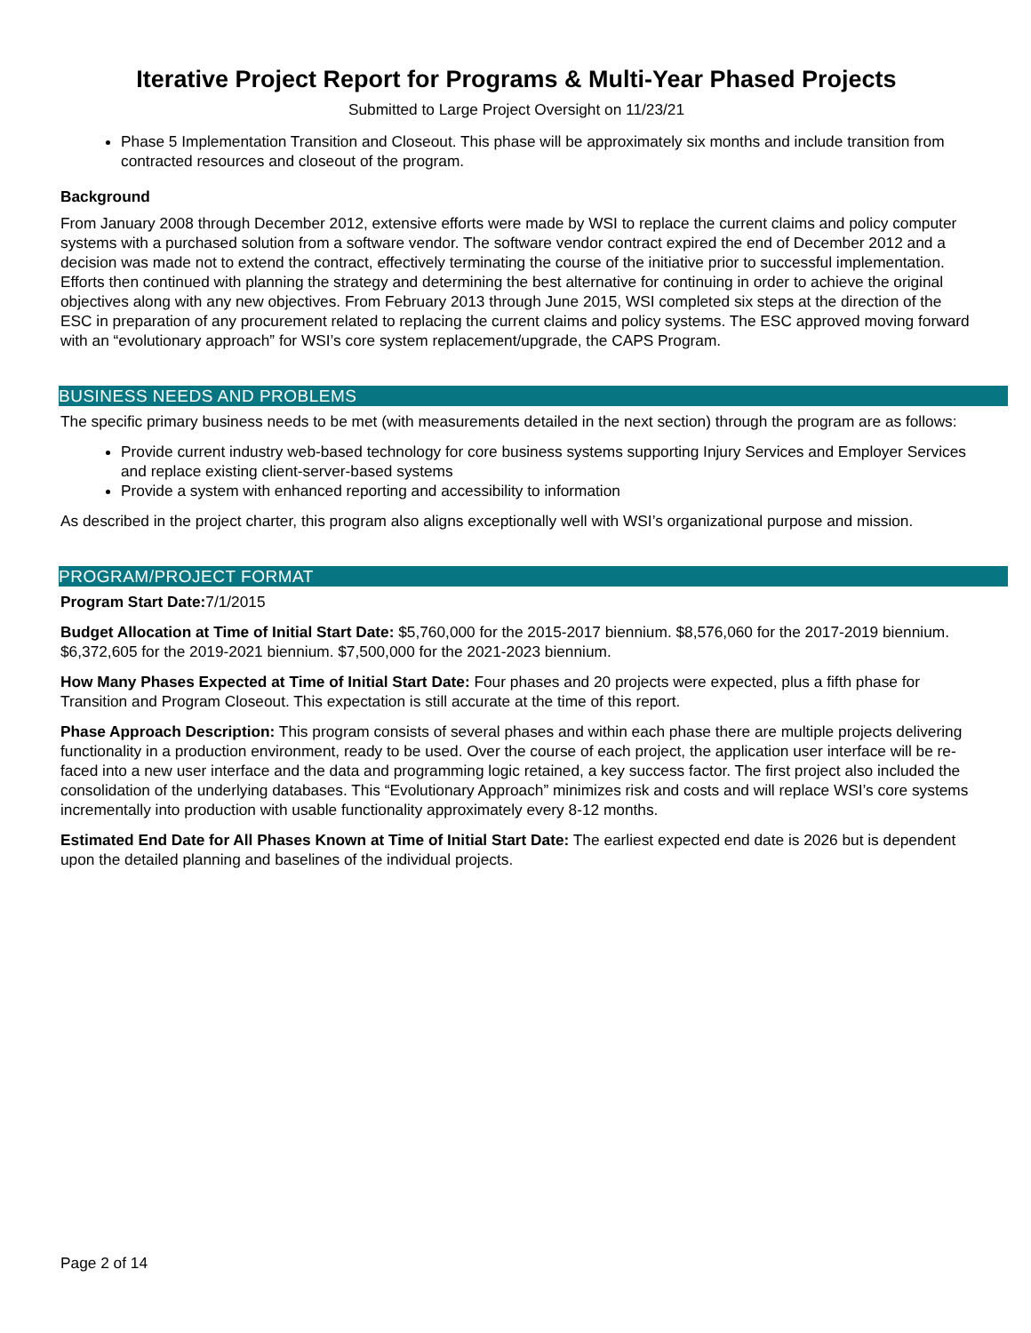Iterative Project Report for Programs & Multi-Year Phased Projects
Submitted to Large Project Oversight on 11/23/21
Phase 5 Implementation Transition and Closeout. This phase will be approximately six months and include transition from contracted resources and closeout of the program.
Background
From January 2008 through December 2012, extensive efforts were made by WSI to replace the current claims and policy computer systems with a purchased solution from a software vendor. The software vendor contract expired the end of December 2012 and a decision was made not to extend the contract, effectively terminating the course of the initiative prior to successful implementation. Efforts then continued with planning the strategy and determining the best alternative for continuing in order to achieve the original objectives along with any new objectives. From February 2013 through June 2015, WSI completed six steps at the direction of the ESC in preparation of any procurement related to replacing the current claims and policy systems. The ESC approved moving forward with an “evolutionary approach” for WSI’s core system replacement/upgrade, the CAPS Program.
BUSINESS NEEDS AND PROBLEMS
The specific primary business needs to be met (with measurements detailed in the next section) through the program are as follows:
Provide current industry web-based technology for core business systems supporting Injury Services and Employer Services and replace existing client-server-based systems
Provide a system with enhanced reporting and accessibility to information
As described in the project charter, this program also aligns exceptionally well with WSI’s organizational purpose and mission.
PROGRAM/PROJECT FORMAT
Program Start Date: 7/1/2015
Budget Allocation at Time of Initial Start Date: $5,760,000 for the 2015-2017 biennium. $8,576,060 for the 2017-2019 biennium. $6,372,605 for the 2019-2021 biennium. $7,500,000 for the 2021-2023 biennium.
How Many Phases Expected at Time of Initial Start Date: Four phases and 20 projects were expected, plus a fifth phase for Transition and Program Closeout. This expectation is still accurate at the time of this report.
Phase Approach Description: This program consists of several phases and within each phase there are multiple projects delivering functionality in a production environment, ready to be used. Over the course of each project, the application user interface will be re-faced into a new user interface and the data and programming logic retained, a key success factor. The first project also included the consolidation of the underlying databases. This “Evolutionary Approach” minimizes risk and costs and will replace WSI’s core systems incrementally into production with usable functionality approximately every 8-12 months.
Estimated End Date for All Phases Known at Time of Initial Start Date: The earliest expected end date is 2026 but is dependent upon the detailed planning and baselines of the individual projects.
Page 2 of 14